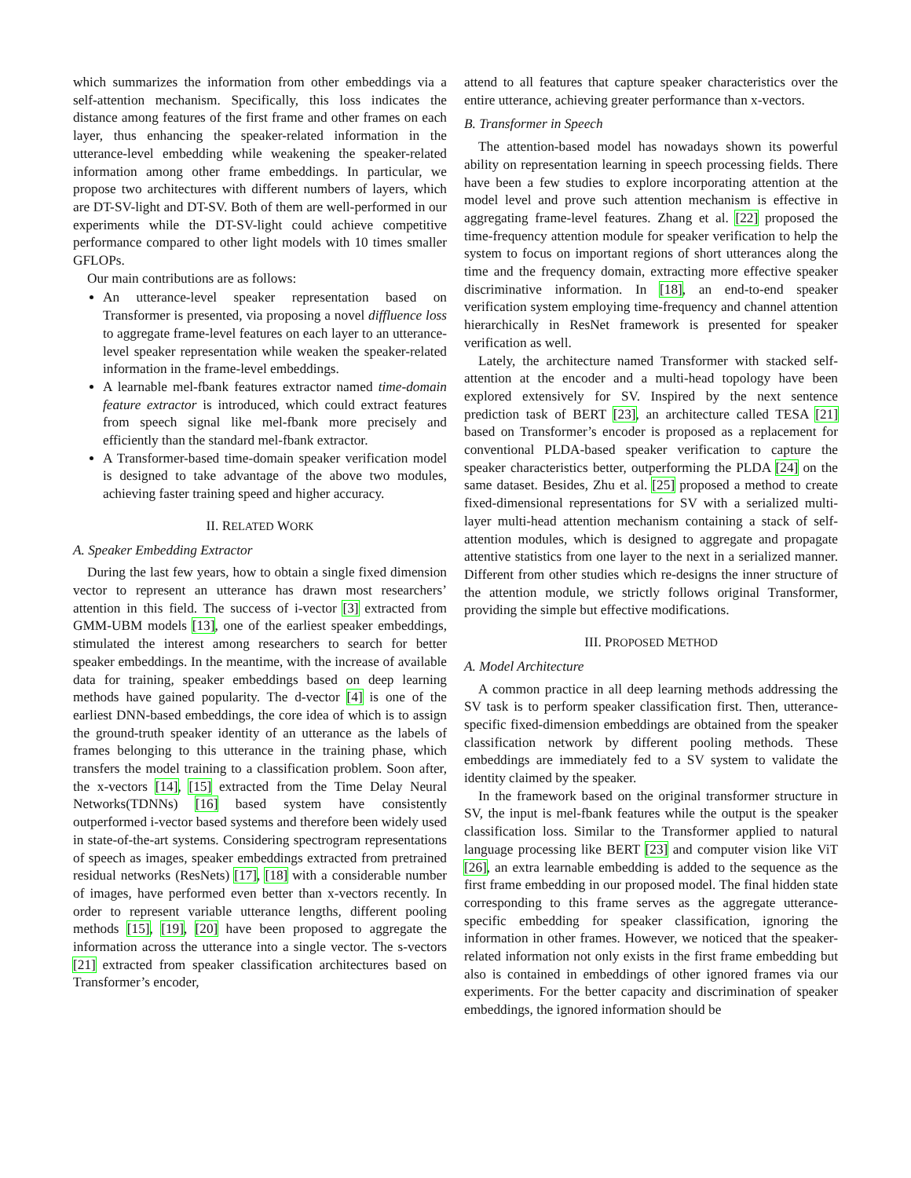which summarizes the information from other embeddings via a self-attention mechanism. Specifically, this loss indicates the distance among features of the first frame and other frames on each layer, thus enhancing the speaker-related information in the utterance-level embedding while weakening the speaker-related information among other frame embeddings. In particular, we propose two architectures with different numbers of layers, which are DT-SV-light and DT-SV. Both of them are well-performed in our experiments while the DT-SV-light could achieve competitive performance compared to other light models with 10 times smaller GFLOPs.
Our main contributions are as follows:
An utterance-level speaker representation based on Transformer is presented, via proposing a novel diffluence loss to aggregate frame-level features on each layer to an utterance-level speaker representation while weaken the speaker-related information in the frame-level embeddings.
A learnable mel-fbank features extractor named time-domain feature extractor is introduced, which could extract features from speech signal like mel-fbank more precisely and efficiently than the standard mel-fbank extractor.
A Transformer-based time-domain speaker verification model is designed to take advantage of the above two modules, achieving faster training speed and higher accuracy.
II. RELATED WORK
A. Speaker Embedding Extractor
During the last few years, how to obtain a single fixed dimension vector to represent an utterance has drawn most researchers’ attention in this field. The success of i-vector [3] extracted from GMM-UBM models [13], one of the earliest speaker embeddings, stimulated the interest among researchers to search for better speaker embeddings. In the meantime, with the increase of available data for training, speaker embeddings based on deep learning methods have gained popularity. The d-vector [4] is one of the earliest DNN-based embeddings, the core idea of which is to assign the ground-truth speaker identity of an utterance as the labels of frames belonging to this utterance in the training phase, which transfers the model training to a classification problem. Soon after, the x-vectors [14], [15] extracted from the Time Delay Neural Networks(TDNNs) [16] based system have consistently outperformed i-vector based systems and therefore been widely used in state-of-the-art systems. Considering spectrogram representations of speech as images, speaker embeddings extracted from pretrained residual networks (ResNets) [17], [18] with a considerable number of images, have performed even better than x-vectors recently. In order to represent variable utterance lengths, different pooling methods [15], [19], [20] have been proposed to aggregate the information across the utterance into a single vector. The s-vectors [21] extracted from speaker classification architectures based on Transformer’s encoder,
attend to all features that capture speaker characteristics over the entire utterance, achieving greater performance than x-vectors.
B. Transformer in Speech
The attention-based model has nowadays shown its powerful ability on representation learning in speech processing fields. There have been a few studies to explore incorporating attention at the model level and prove such attention mechanism is effective in aggregating frame-level features. Zhang et al. [22] proposed the time-frequency attention module for speaker verification to help the system to focus on important regions of short utterances along the time and the frequency domain, extracting more effective speaker discriminative information. In [18], an end-to-end speaker verification system employing time-frequency and channel attention hierarchically in ResNet framework is presented for speaker verification as well.
Lately, the architecture named Transformer with stacked self-attention at the encoder and a multi-head topology have been explored extensively for SV. Inspired by the next sentence prediction task of BERT [23], an architecture called TESA [21] based on Transformer’s encoder is proposed as a replacement for conventional PLDA-based speaker verification to capture the speaker characteristics better, outperforming the PLDA [24] on the same dataset. Besides, Zhu et al. [25] proposed a method to create fixed-dimensional representations for SV with a serialized multi-layer multi-head attention mechanism containing a stack of self-attention modules, which is designed to aggregate and propagate attentive statistics from one layer to the next in a serialized manner. Different from other studies which re-designs the inner structure of the attention module, we strictly follows original Transformer, providing the simple but effective modifications.
III. PROPOSED METHOD
A. Model Architecture
A common practice in all deep learning methods addressing the SV task is to perform speaker classification first. Then, utterance-specific fixed-dimension embeddings are obtained from the speaker classification network by different pooling methods. These embeddings are immediately fed to a SV system to validate the identity claimed by the speaker.
In the framework based on the original transformer structure in SV, the input is mel-fbank features while the output is the speaker classification loss. Similar to the Transformer applied to natural language processing like BERT [23] and computer vision like ViT [26], an extra learnable embedding is added to the sequence as the first frame embedding in our proposed model. The final hidden state corresponding to this frame serves as the aggregate utterance-specific embedding for speaker classification, ignoring the information in other frames. However, we noticed that the speaker-related information not only exists in the first frame embedding but also is contained in embeddings of other ignored frames via our experiments. For the better capacity and discrimination of speaker embeddings, the ignored information should be